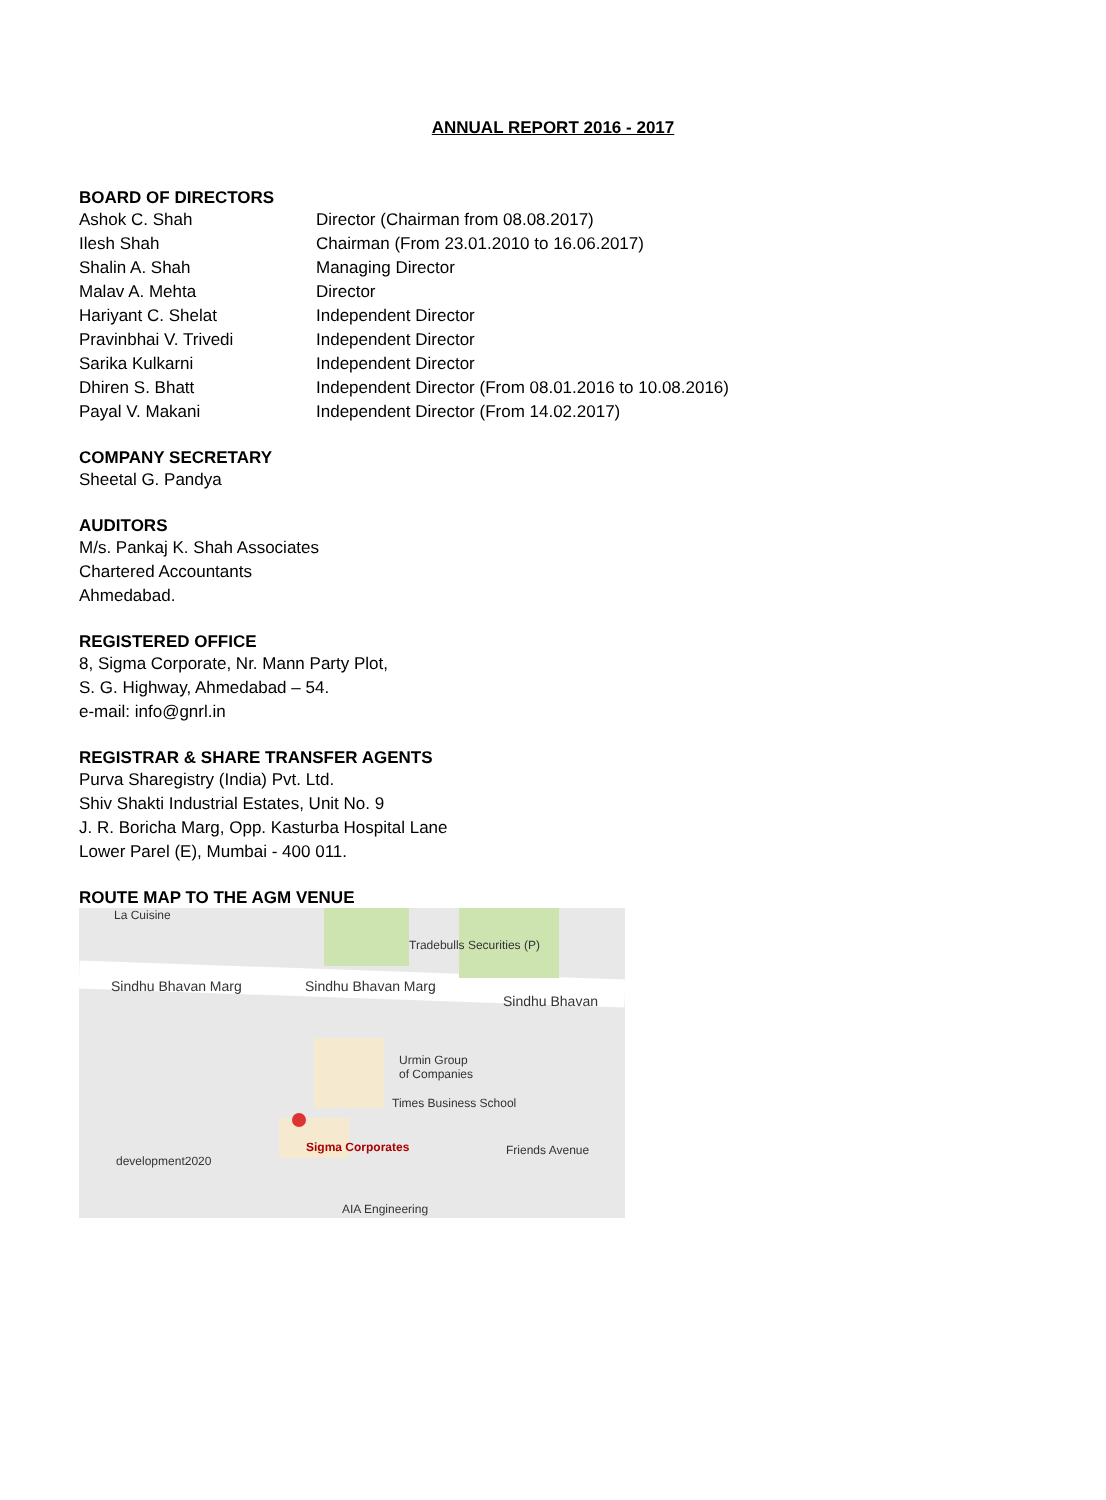ANNUAL REPORT 2016 - 2017
BOARD OF DIRECTORS
Ashok C. Shah Director (Chairman from 08.08.2017)
Ilesh Shah Chairman (From 23.01.2010 to 16.06.2017)
Shalin A. Shah Managing Director
Malav A. Mehta Director
Hariyant C. Shelat Independent Director
Pravinbhai V. Trivedi Independent Director
Sarika Kulkarni Independent Director
Dhiren S. Bhatt Independent Director (From 08.01.2016 to 10.08.2016)
Payal V. Makani Independent Director (From 14.02.2017)
COMPANY SECRETARY
Sheetal G. Pandya
AUDITORS
M/s. Pankaj K. Shah Associates
Chartered Accountants
Ahmedabad.
REGISTERED OFFICE
8, Sigma Corporate, Nr. Mann Party Plot,
S. G. Highway, Ahmedabad – 54.
e-mail: info@gnrl.in
REGISTRAR & SHARE TRANSFER AGENTS
Purva Sharegistry (India) Pvt. Ltd.
Shiv Shakti Industrial Estates, Unit No. 9
J. R. Boricha Marg, Opp. Kasturba Hospital Lane
Lower Parel (E), Mumbai - 400 011.
ROUTE MAP TO THE AGM VENUE
La Cuisine
Tradebulls Securities (P)
Sindhu Bhavan Marg Sindhu Bhavan Marg
Sindhu Bhavan
Urmin Group
of Companies
Times Business School
Sigma Corporates Friends Avenue
development2020
AIA Engineering